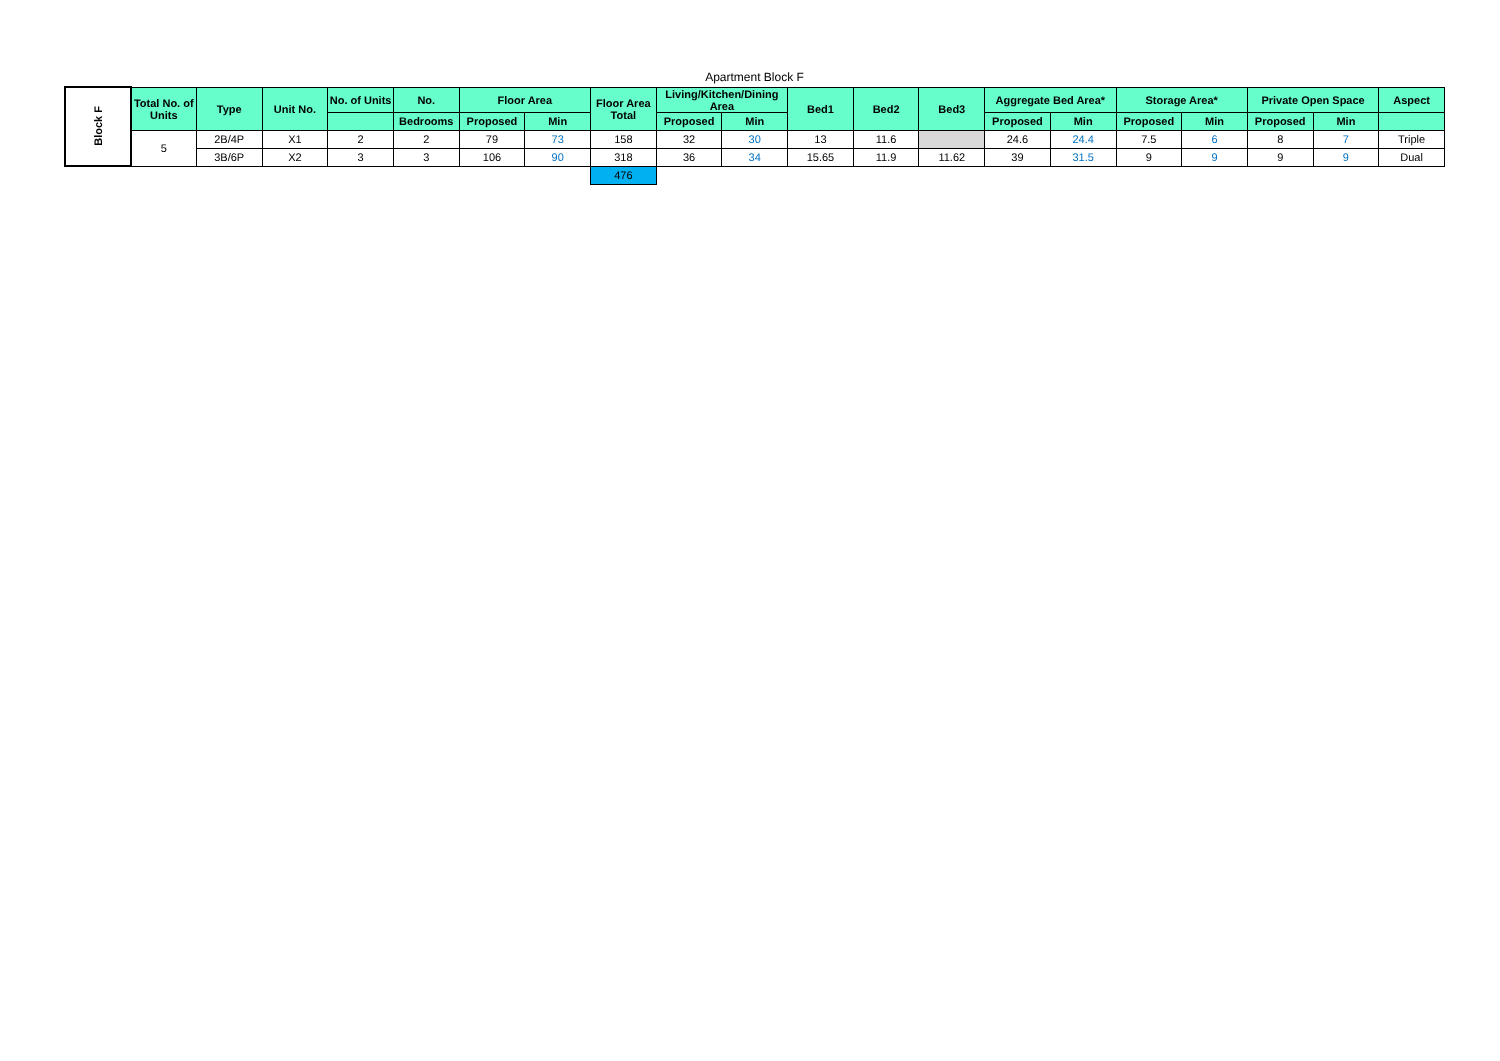Apartment Block F
| Block F | Total No. of Units | Type | Unit No. | No. of Units | No. | Floor Area | | Floor Area Total | Living/Kitchen/Dining Area | | Bed1 | Bed2 | Bed3 | Aggregate Bed Area* | | Storage Area* | | Private Open Space | | Aspect |
| | | | | | Bedrooms | Proposed | Min | | Proposed | Min | | | | Proposed | Min | Proposed | Min | Proposed | Min | |
| | 5 | 2B/4P | X1 | 2 | 2 | 79 | 73 | 158 | 32 | 30 | 13 | 11.6 | | 24.6 | 24.4 | 7.5 | 6 | 8 | 7 | Triple |
| | | 3B/6P | X2 | 3 | 3 | 106 | 90 | 318 | 36 | 34 | 15.65 | 11.9 | 11.62 | 39 | 31.5 | 9 | 9 | 9 | 9 | Dual |
| | | | | | | | | 476 | | | | | | | | | | | | |